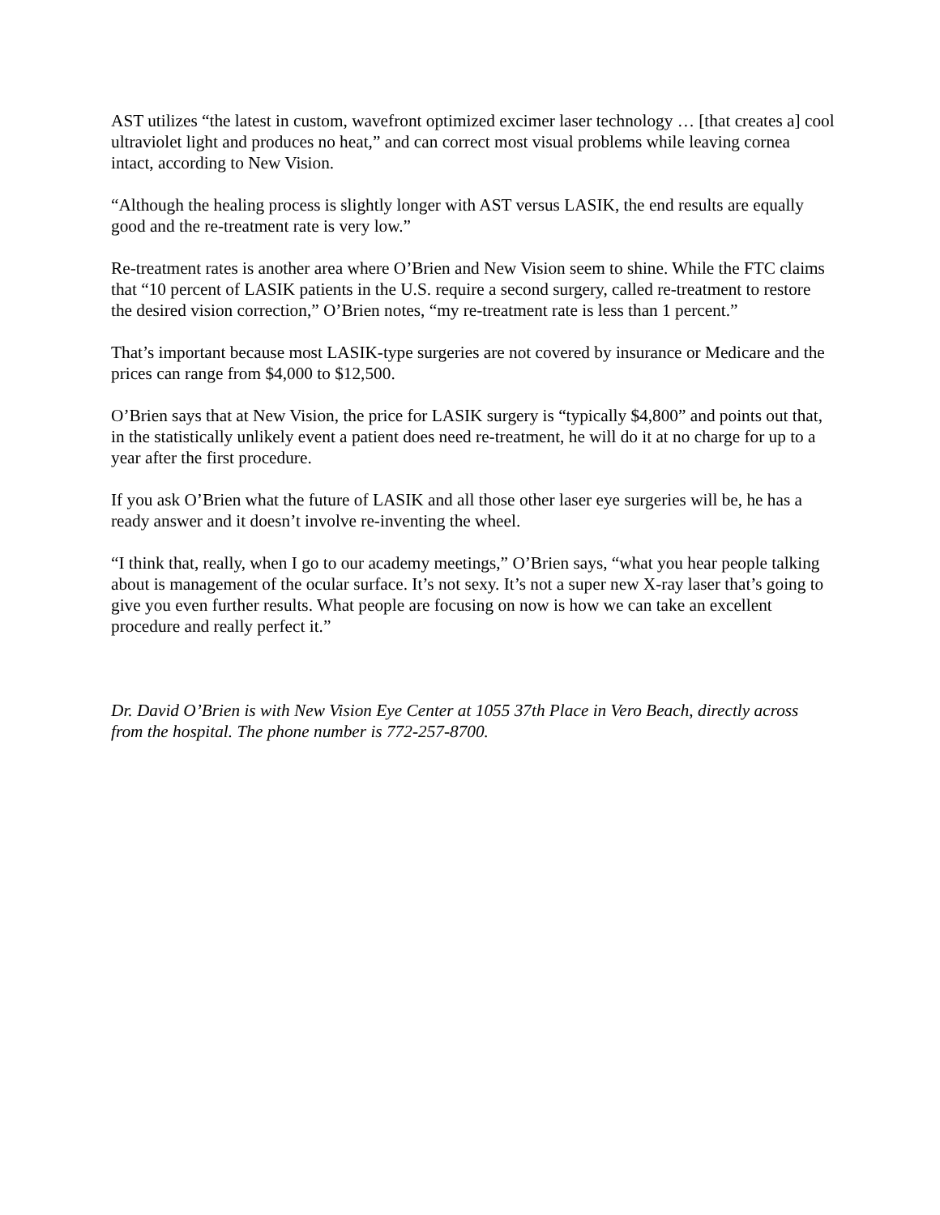AST utilizes “the latest in custom, wavefront optimized excimer laser technology … [that creates a] cool ultraviolet light and produces no heat,” and can correct most visual problems while leaving cornea intact, according to New Vision.
“Although the healing process is slightly longer with AST versus LASIK, the end results are equally good and the re-treatment rate is very low.”
Re-treatment rates is another area where O’Brien and New Vision seem to shine. While the FTC claims that “10 percent of LASIK patients in the U.S. require a second surgery, called re-treatment to restore the desired vision correction,” O’Brien notes, “my re-treatment rate is less than 1 percent.”
That’s important because most LASIK-type surgeries are not covered by insurance or Medicare and the prices can range from $4,000 to $12,500.
O’Brien says that at New Vision, the price for LASIK surgery is “typically $4,800” and points out that, in the statistically unlikely event a patient does need re-treatment, he will do it at no charge for up to a year after the first procedure.
If you ask O’Brien what the future of LASIK and all those other laser eye surgeries will be, he has a ready answer and it doesn’t involve re-inventing the wheel.
“I think that, really, when I go to our academy meetings,” O’Brien says, “what you hear people talking about is management of the ocular surface. It’s not sexy. It’s not a super new X-ray laser that’s going to give you even further results. What people are focusing on now is how we can take an excellent procedure and really perfect it.”
Dr. David O’Brien is with New Vision Eye Center at 1055 37th Place in Vero Beach, directly across from the hospital. The phone number is 772-257-8700.